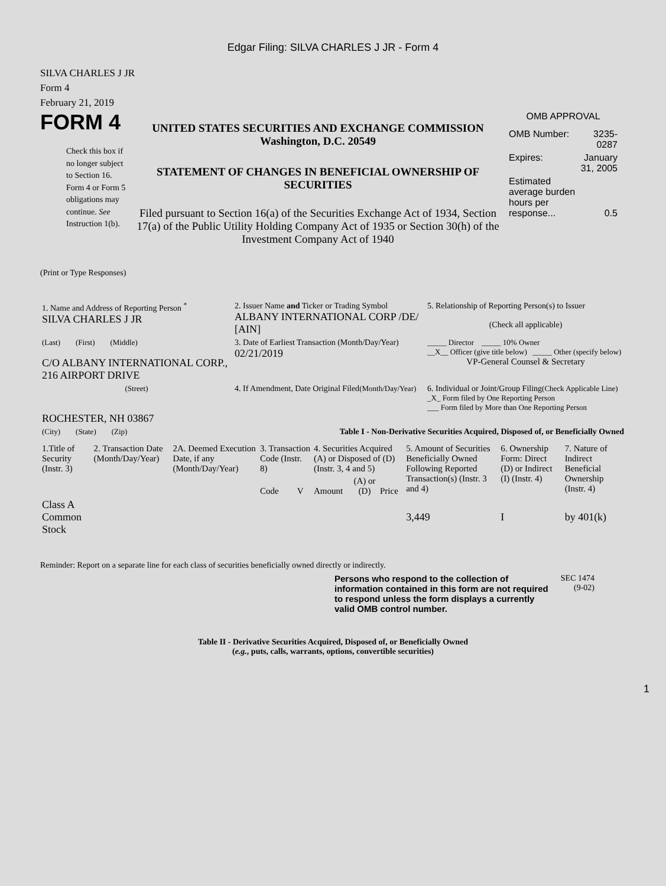Edgar Filing: SILVA CHARLES J JR - Form 4
SILVA CHARLES J JR
Form 4
February 21, 2019
FORM 4
Check this box if no longer subject to Section 16. Form 4 or Form 5 obligations may continue. See Instruction 1(b).
UNITED STATES SECURITIES AND EXCHANGE COMMISSION
Washington, D.C. 20549
STATEMENT OF CHANGES IN BENEFICIAL OWNERSHIP OF SECURITIES
Filed pursuant to Section 16(a) of the Securities Exchange Act of 1934, Section 17(a) of the Public Utility Holding Company Act of 1935 or Section 30(h) of the Investment Company Act of 1940
OMB APPROVAL
| OMB Number: | 3235-0287 |
| Expires: | January 31, 2005 |
| Estimated average burden hours per response... | 0.5 |
(Print or Type Responses)
| 1. Name and Address of Reporting Person <sup>*</sup> SILVA CHARLES J JR | 2. Issuer Name and Ticker or Trading Symbol ALBANY INTERNATIONAL CORP /DE/ [AIN] | 5. Relationship of Reporting Person(s) to Issuer (Check all applicable) |
| (Last) (First) (Middle) C/O ALBANY INTERNATIONAL CORP., 216 AIRPORT DRIVE | 3. Date of Earliest Transaction (Month/Day/Year) 02/21/2019 | _____ Director _____ 10% Owner __X__ Officer (give title below) _____ Other (specify below) VP-General Counsel & Secretary |
| (Street) ROCHESTER, NH 03867 | 4. If Amendment, Date Original Filed (Month/Day/Year) | 6. Individual or Joint/Group Filing (Check Applicable Line) _X_ Form filed by One Reporting Person ___ Form filed by More than One Reporting Person |
| (City) (State) (Zip) | Table I - Non-Derivative Securities Acquired, Disposed of, or Beneficially Owned | |
| 1.Title of Security (Instr. 3) | 2. Transaction Date (Month/Day/Year) | 2A. Deemed Execution Date, if any (Month/Day/Year) | 3. Transaction Code (Instr. 8) | | 4. Securities Acquired (A) or Disposed of (D) (Instr. 3, 4 and 5) | | | 5. Amount of Securities Beneficially Owned Following Reported Transaction(s) (Instr. 3 and 4) | 6. Ownership Form: Direct (D) or Indirect (I) (Instr. 4) | 7. Nature of Indirect Beneficial Ownership (Instr. 4) |
| --- | --- | --- | --- | --- | --- | --- | --- | --- | --- | --- |
| | | | Code | V | Amount | (A) or (D) | Price | | | |
| Class A Common Stock | | | | | | | | 3,449 | I | by 401(k) |
Reminder: Report on a separate line for each class of securities beneficially owned directly or indirectly.
Persons who respond to the collection of information contained in this form are not required to respond unless the form displays a currently valid OMB control number.
SEC 1474
(9-02)
Table II - Derivative Securities Acquired, Disposed of, or Beneficially Owned
(e.g., puts, calls, warrants, options, convertible securities)
1